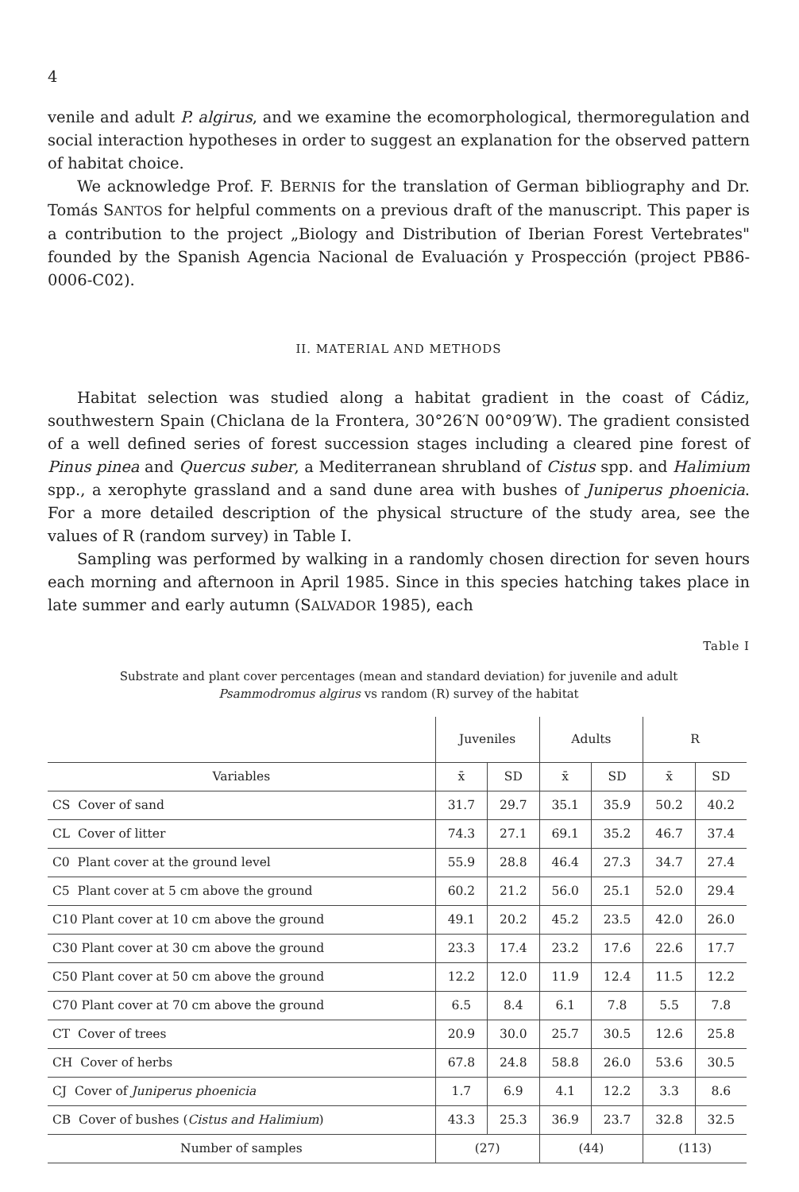4
venile and adult P. algirus, and we examine the ecomorphological, thermo­regulation and social interaction hypotheses in order to suggest an explana­tion for the observed pattern of habitat choice.
We acknowledge Prof. F. BERNIS for the translation of German bibliography and Dr. Tomás SANTOS for helpful comments on a previous draft of the manu­script. This paper is a contribution to the project „Biology and Distribution of Iberian Forest Vertebrates" founded by the Spanish Agencia Nacional de Evaluación y Prospección (project PB86-0006-C02).
II. MATERIAL AND METHODS
Habitat selection was studied along a habitat gradient in the coast of Cádiz, southwestern Spain (Chiclana de la Frontera, 30°26′N 00°09′W). The gradient consisted of a well defined series of forest succession stages including a cleared pine forest of Pinus pinea and Quercus suber, a Mediterranean shrubland of Cistus spp. and Halimium spp., a xerophyte grassland and a sand dune area with bushes of Juniperus phoenicia. For a more detailed description of the physical structure of the study area, see the values of R (random survey) in Table I.
Sampling was performed by walking in a randomly chosen direction for seven hours each morning and afternoon in April 1985. Since in this species hatching takes place in late summer and early autumn (SALVADOR 1985), each
Table I
Substrate and plant cover percentages (mean and standard deviation) for juvenile and adult
Psammodromus algirus vs random (R) survey of the habitat
| | Juveniles | | Adults | | R | |
| --- | --- | --- | --- | --- | --- | --- |
| Variables | x̄ | SD | x̄ | SD | x̄ | SD |
| CS Cover of sand | 31.7 | 29.7 | 35.1 | 35.9 | 50.2 | 40.2 |
| CL Cover of litter | 74.3 | 27.1 | 69.1 | 35.2 | 46.7 | 37.4 |
| C0 Plant cover at the ground level | 55.9 | 28.8 | 46.4 | 27.3 | 34.7 | 27.4 |
| C5 Plant cover at 5 cm above the ground | 60.2 | 21.2 | 56.0 | 25.1 | 52.0 | 29.4 |
| C10 Plant cover at 10 cm above the ground | 49.1 | 20.2 | 45.2 | 23.5 | 42.0 | 26.0 |
| C30 Plant cover at 30 cm above the ground | 23.3 | 17.4 | 23.2 | 17.6 | 22.6 | 17.7 |
| C50 Plant cover at 50 cm above the ground | 12.2 | 12.0 | 11.9 | 12.4 | 11.5 | 12.2 |
| C70 Plant cover at 70 cm above the ground | 6.5 | 8.4 | 6.1 | 7.8 | 5.5 | 7.8 |
| CT Cover of trees | 20.9 | 30.0 | 25.7 | 30.5 | 12.6 | 25.8 |
| CH Cover of herbs | 67.8 | 24.8 | 58.8 | 26.0 | 53.6 | 30.5 |
| CJ Cover of Juniperus phoenicia | 1.7 | 6.9 | 4.1 | 12.2 | 3.3 | 8.6 |
| CB Cover of bushes ( Cistus and Halimium ) | 43.3 | 25.3 | 36.9 | 23.7 | 32.8 | 32.5 |
| Number of samples | (27) | | (44) | | (113) | |